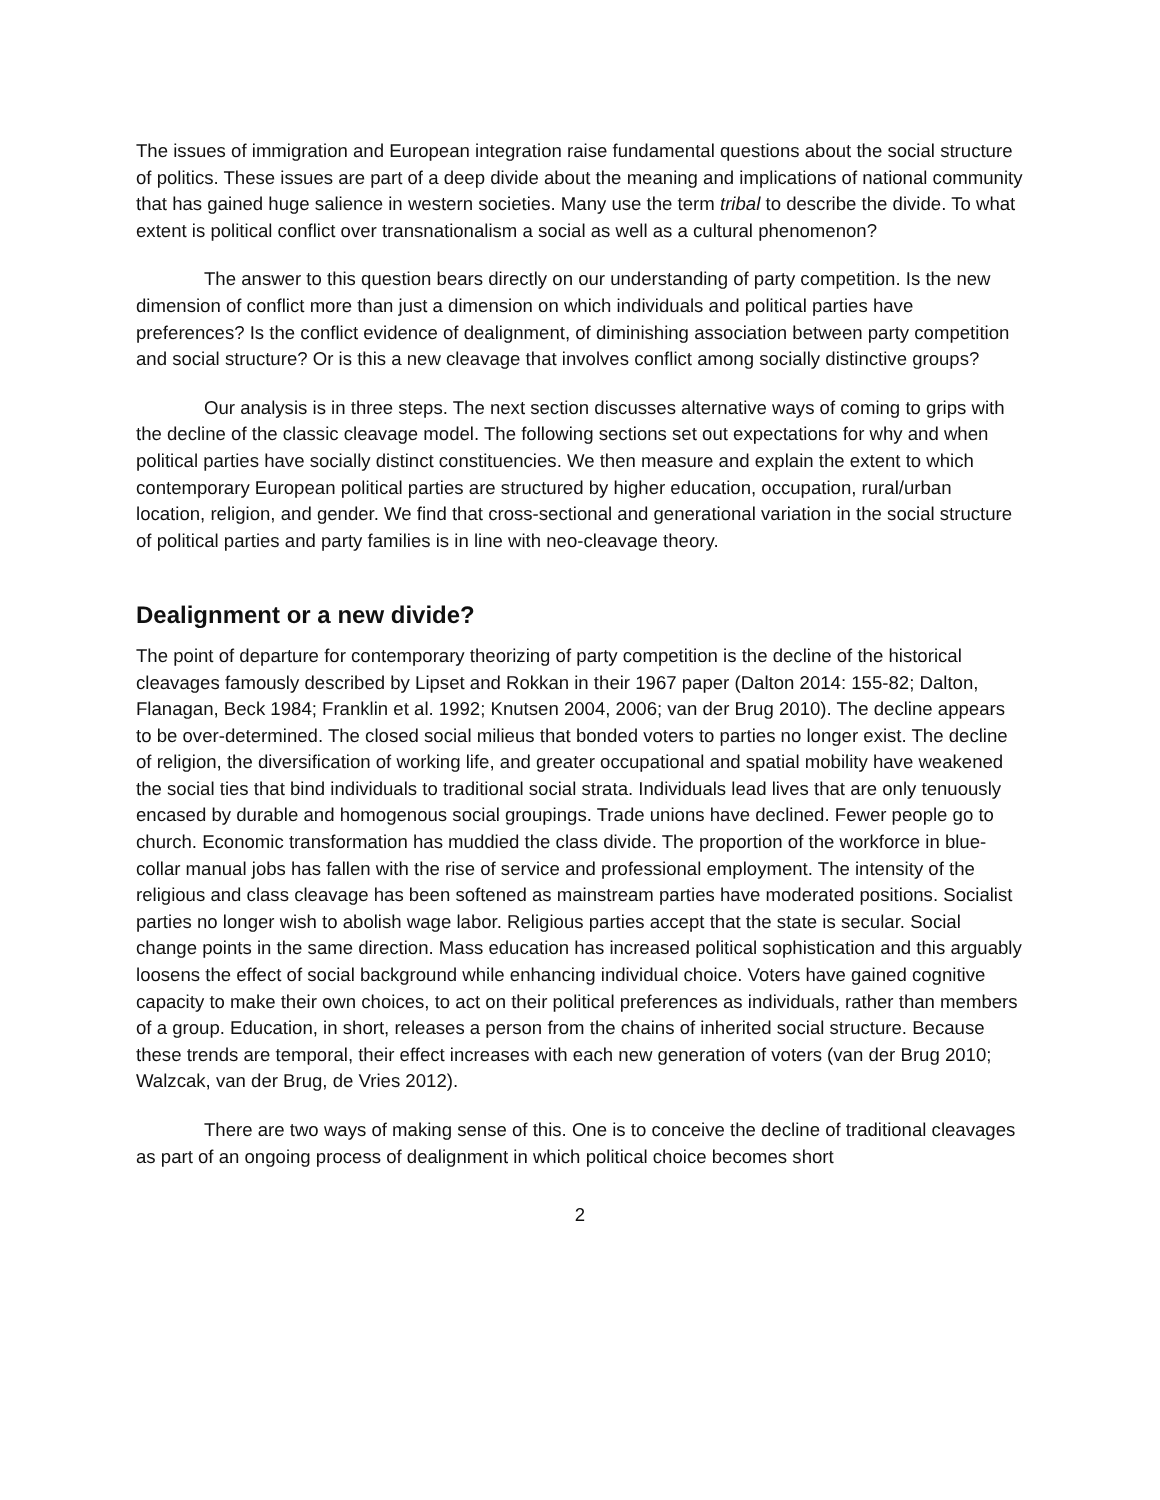The issues of immigration and European integration raise fundamental questions about the social structure of politics. These issues are part of a deep divide about the meaning and implications of national community that has gained huge salience in western societies. Many use the term tribal to describe the divide. To what extent is political conflict over transnationalism a social as well as a cultural phenomenon?
The answer to this question bears directly on our understanding of party competition. Is the new dimension of conflict more than just a dimension on which individuals and political parties have preferences? Is the conflict evidence of dealignment, of diminishing association between party competition and social structure? Or is this a new cleavage that involves conflict among socially distinctive groups?
Our analysis is in three steps. The next section discusses alternative ways of coming to grips with the decline of the classic cleavage model. The following sections set out expectations for why and when political parties have socially distinct constituencies. We then measure and explain the extent to which contemporary European political parties are structured by higher education, occupation, rural/urban location, religion, and gender. We find that cross-sectional and generational variation in the social structure of political parties and party families is in line with neo-cleavage theory.
Dealignment or a new divide?
The point of departure for contemporary theorizing of party competition is the decline of the historical cleavages famously described by Lipset and Rokkan in their 1967 paper (Dalton 2014: 155-82; Dalton, Flanagan, Beck 1984; Franklin et al. 1992; Knutsen 2004, 2006; van der Brug 2010). The decline appears to be over-determined. The closed social milieus that bonded voters to parties no longer exist. The decline of religion, the diversification of working life, and greater occupational and spatial mobility have weakened the social ties that bind individuals to traditional social strata. Individuals lead lives that are only tenuously encased by durable and homogenous social groupings. Trade unions have declined. Fewer people go to church. Economic transformation has muddied the class divide. The proportion of the workforce in blue-collar manual jobs has fallen with the rise of service and professional employment. The intensity of the religious and class cleavage has been softened as mainstream parties have moderated positions. Socialist parties no longer wish to abolish wage labor. Religious parties accept that the state is secular. Social change points in the same direction. Mass education has increased political sophistication and this arguably loosens the effect of social background while enhancing individual choice. Voters have gained cognitive capacity to make their own choices, to act on their political preferences as individuals, rather than members of a group. Education, in short, releases a person from the chains of inherited social structure. Because these trends are temporal, their effect increases with each new generation of voters (van der Brug 2010; Walzcak, van der Brug, de Vries 2012).
There are two ways of making sense of this. One is to conceive the decline of traditional cleavages as part of an ongoing process of dealignment in which political choice becomes short
2